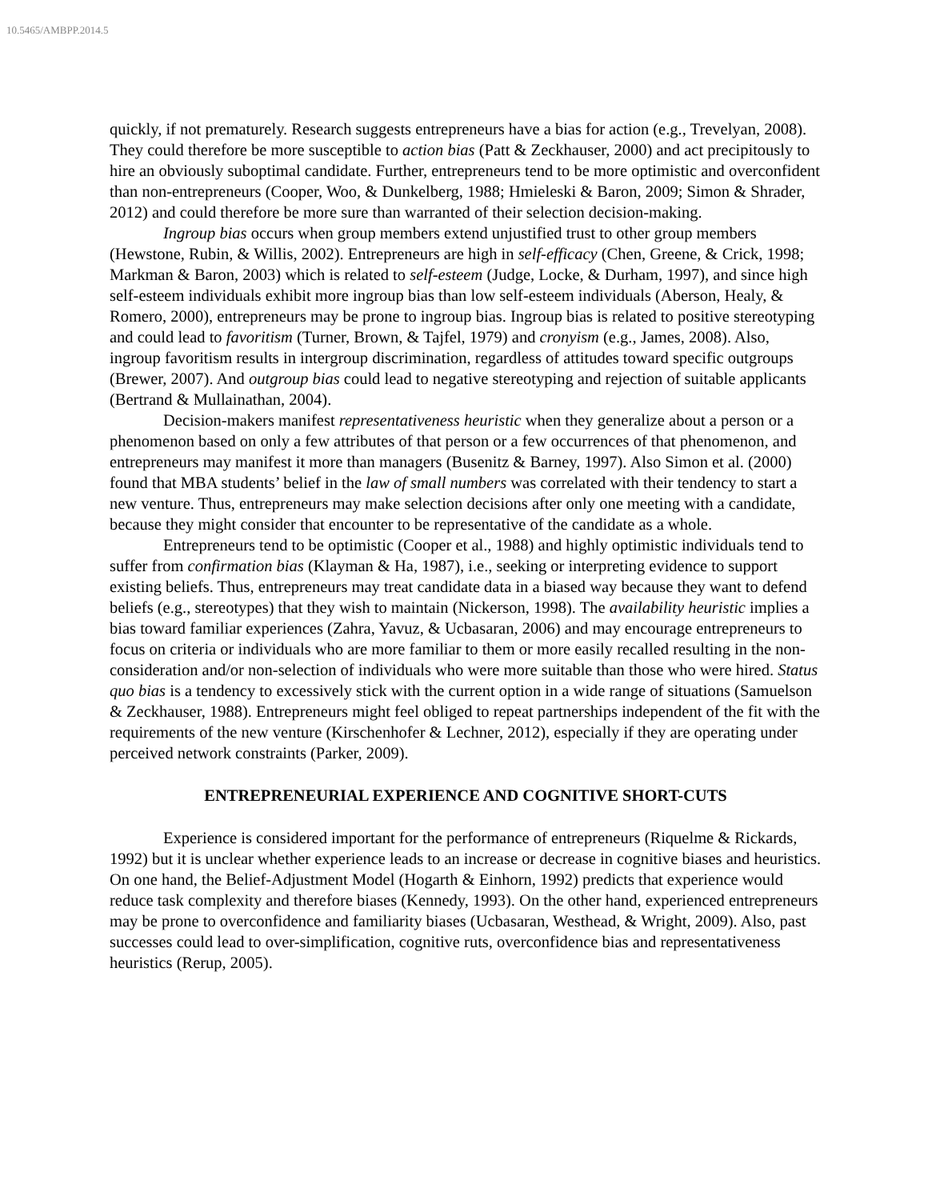10.5465/AMBPP.2014.5
quickly, if not prematurely. Research suggests entrepreneurs have a bias for action (e.g., Trevelyan, 2008). They could therefore be more susceptible to action bias (Patt & Zeckhauser, 2000) and act precipitously to hire an obviously suboptimal candidate. Further, entrepreneurs tend to be more optimistic and overconfident than non-entrepreneurs (Cooper, Woo, & Dunkelberg, 1988; Hmieleski & Baron, 2009; Simon & Shrader, 2012) and could therefore be more sure than warranted of their selection decision-making.
Ingroup bias occurs when group members extend unjustified trust to other group members (Hewstone, Rubin, & Willis, 2002). Entrepreneurs are high in self-efficacy (Chen, Greene, & Crick, 1998; Markman & Baron, 2003) which is related to self-esteem (Judge, Locke, & Durham, 1997), and since high self-esteem individuals exhibit more ingroup bias than low self-esteem individuals (Aberson, Healy, & Romero, 2000), entrepreneurs may be prone to ingroup bias. Ingroup bias is related to positive stereotyping and could lead to favoritism (Turner, Brown, & Tajfel, 1979) and cronyism (e.g., James, 2008). Also, ingroup favoritism results in intergroup discrimination, regardless of attitudes toward specific outgroups (Brewer, 2007). And outgroup bias could lead to negative stereotyping and rejection of suitable applicants (Bertrand & Mullainathan, 2004).
Decision-makers manifest representativeness heuristic when they generalize about a person or a phenomenon based on only a few attributes of that person or a few occurrences of that phenomenon, and entrepreneurs may manifest it more than managers (Busenitz & Barney, 1997). Also Simon et al. (2000) found that MBA students’ belief in the law of small numbers was correlated with their tendency to start a new venture. Thus, entrepreneurs may make selection decisions after only one meeting with a candidate, because they might consider that encounter to be representative of the candidate as a whole.
Entrepreneurs tend to be optimistic (Cooper et al., 1988) and highly optimistic individuals tend to suffer from confirmation bias (Klayman & Ha, 1987), i.e., seeking or interpreting evidence to support existing beliefs. Thus, entrepreneurs may treat candidate data in a biased way because they want to defend beliefs (e.g., stereotypes) that they wish to maintain (Nickerson, 1998). The availability heuristic implies a bias toward familiar experiences (Zahra, Yavuz, & Ucbasaran, 2006) and may encourage entrepreneurs to focus on criteria or individuals who are more familiar to them or more easily recalled resulting in the non-consideration and/or non-selection of individuals who were more suitable than those who were hired. Status quo bias is a tendency to excessively stick with the current option in a wide range of situations (Samuelson & Zeckhauser, 1988). Entrepreneurs might feel obliged to repeat partnerships independent of the fit with the requirements of the new venture (Kirschenhofer & Lechner, 2012), especially if they are operating under perceived network constraints (Parker, 2009).
ENTREPRENEURIAL EXPERIENCE AND COGNITIVE SHORT-CUTS
Experience is considered important for the performance of entrepreneurs (Riquelme & Rickards, 1992) but it is unclear whether experience leads to an increase or decrease in cognitive biases and heuristics. On one hand, the Belief-Adjustment Model (Hogarth & Einhorn, 1992) predicts that experience would reduce task complexity and therefore biases (Kennedy, 1993). On the other hand, experienced entrepreneurs may be prone to overconfidence and familiarity biases (Ucbasaran, Westhead, & Wright, 2009). Also, past successes could lead to over-simplification, cognitive ruts, overconfidence bias and representativeness heuristics (Rerup, 2005).